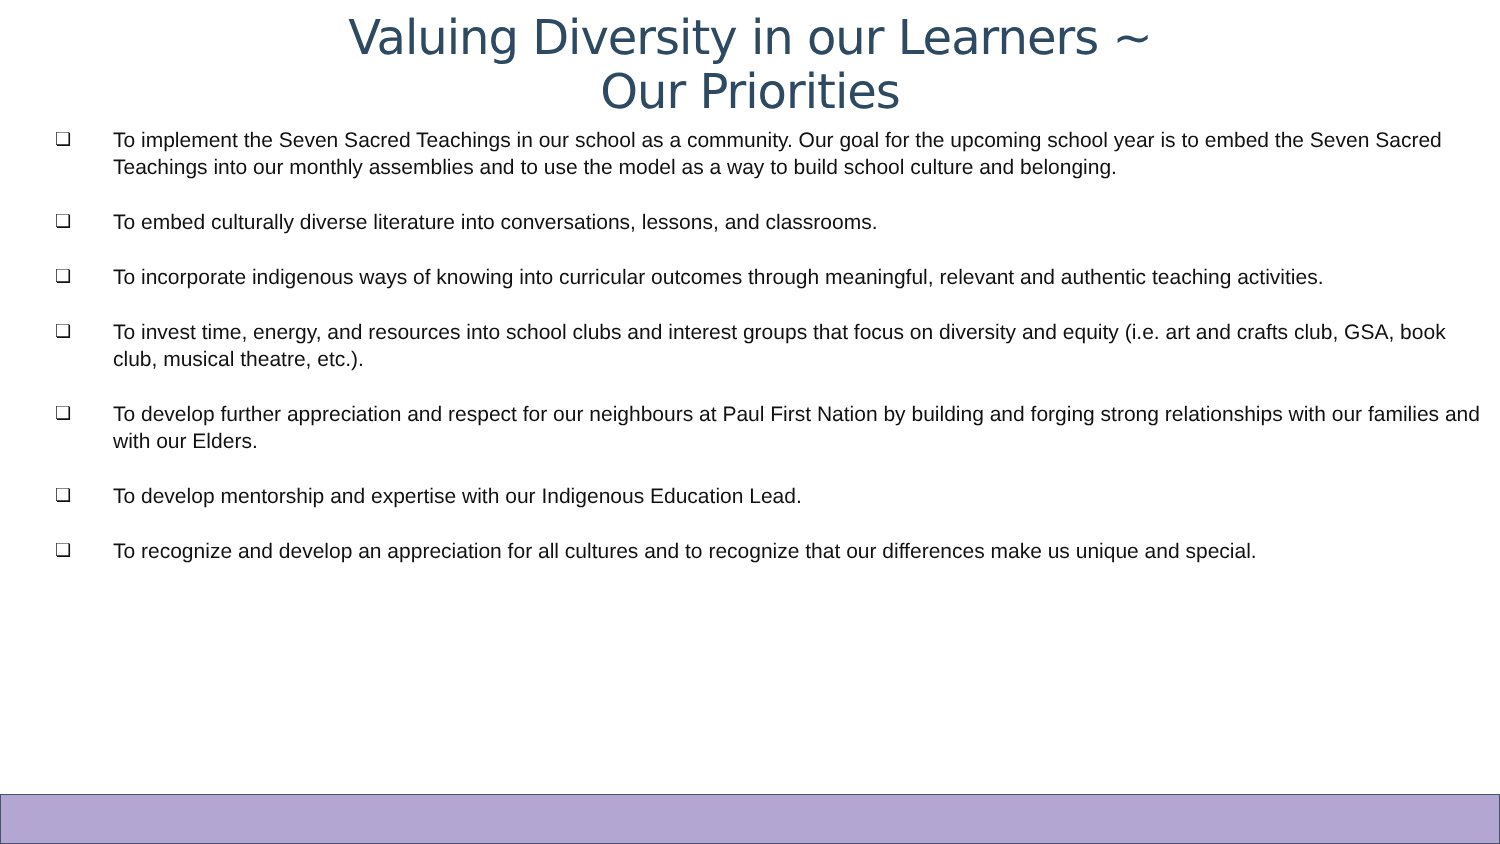Valuing Diversity in our Learners ~
Our Priorities
❏ To implement the Seven Sacred Teachings in our school as a community. Our goal for the upcoming school year is to embed the Seven Sacred Teachings into our monthly assemblies and to use the model as a way to build school culture and belonging.
❏ To embed culturally diverse literature into conversations, lessons, and classrooms.
❏ To incorporate indigenous ways of knowing into curricular outcomes through meaningful, relevant and authentic teaching activities.
❏ To invest time, energy, and resources into school clubs and interest groups that focus on diversity and equity (i.e. art and crafts club, GSA, book club, musical theatre, etc.).
❏ To develop further appreciation and respect for our neighbours at Paul First Nation by building and forging strong relationships with our families and with our Elders.
❏ To develop mentorship and expertise with our Indigenous Education Lead.
❏ To recognize and develop an appreciation for all cultures and to recognize that our differences make us unique and special.